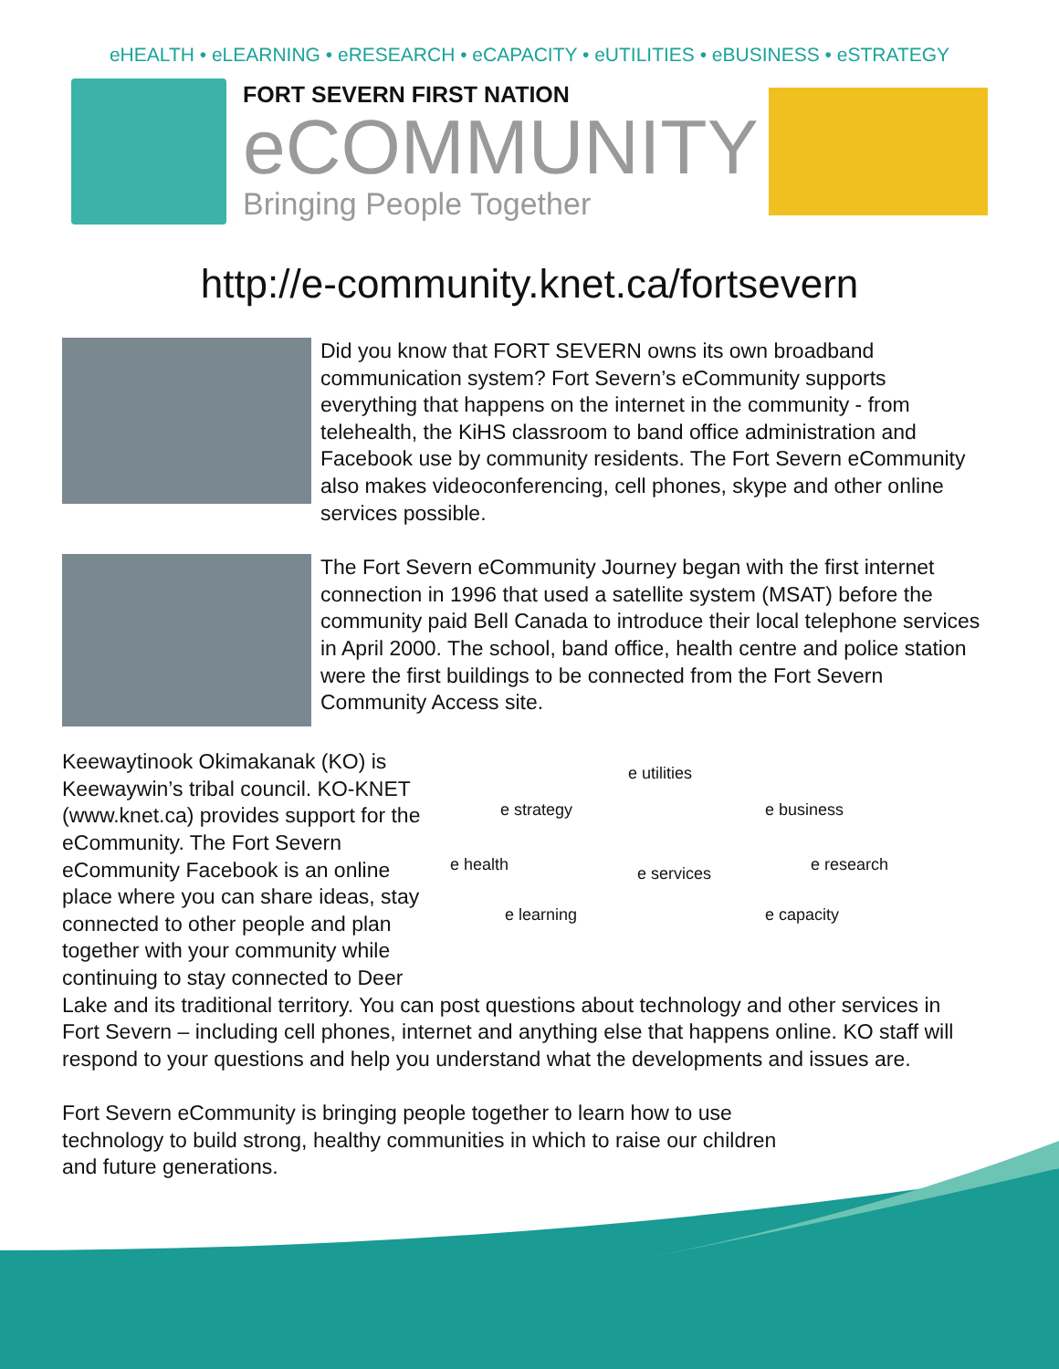eHEALTH • eLEARNING • eRESEARCH • eCAPACITY • eUTILITIES • eBUSINESS • eSTRATEGY
FORT SEVERN FIRST NATION
eCOMMUNITY
Bringing People Together
http://e-community.knet.ca/fortsevern
Did you know that FORT SEVERN owns its own broadband communication system? Fort Severn’s eCommunity supports everything that happens on the internet in the community - from telehealth, the KiHS classroom to band office administration and Facebook use by community residents. The Fort Severn eCommunity also makes videoconferencing, cell phones, skype and other online services possible.
The Fort Severn eCommunity Journey began with the first internet connection in 1996 that used a satellite system (MSAT) before the community paid Bell Canada to introduce their local telephone services in April 2000. The school, band office, health centre and police station were the first buildings to be connected from the Fort Severn Community Access site.
e utilities
e strategy e business
e health e services e research
e learning e capacity
Keewaytinook Okimakanak (KO) is Keewaywin’s tribal council. KO-KNET (www.knet.ca) provides support for the eCommunity. The Fort Severn eCommunity Facebook is an online place where you can share ideas, stay connected to other people and plan together with your community while continuing to stay connected to Deer Lake and its traditional territory. You can post questions about technology and other services in Fort Severn – including cell phones, internet and anything else that happens online. KO staff will respond to your questions and help you understand what the developments and issues are.
Fort Severn eCommunity is bringing people together to learn how to use technology to build strong, healthy communities in which to raise our children and future generations.